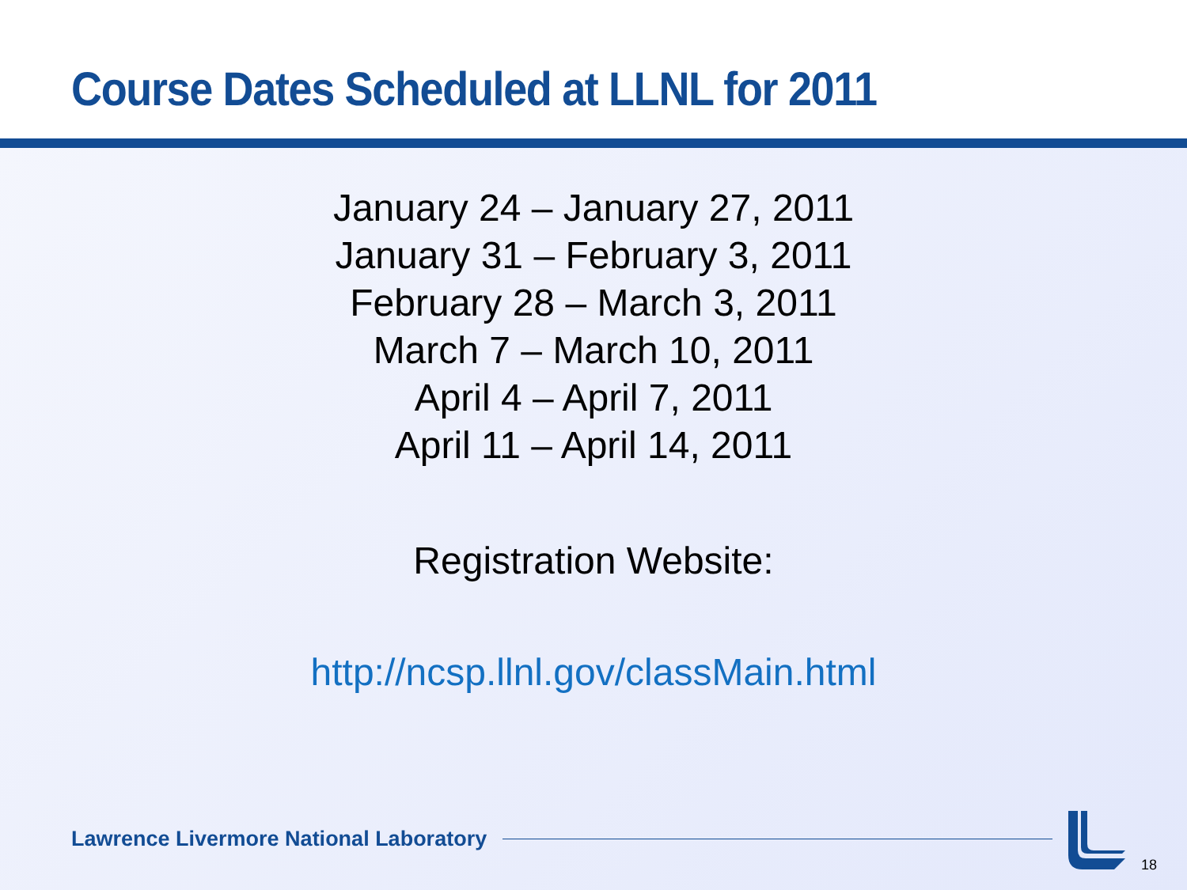Course Dates Scheduled at LLNL for 2011
January 24 – January 27, 2011
January 31 – February 3, 2011
February 28 – March 3, 2011
March 7 – March 10, 2011
April 4 – April 7, 2011
April 11 – April 14, 2011
Registration Website:
http://ncsp.llnl.gov/classMain.html
Lawrence Livermore National Laboratory
18